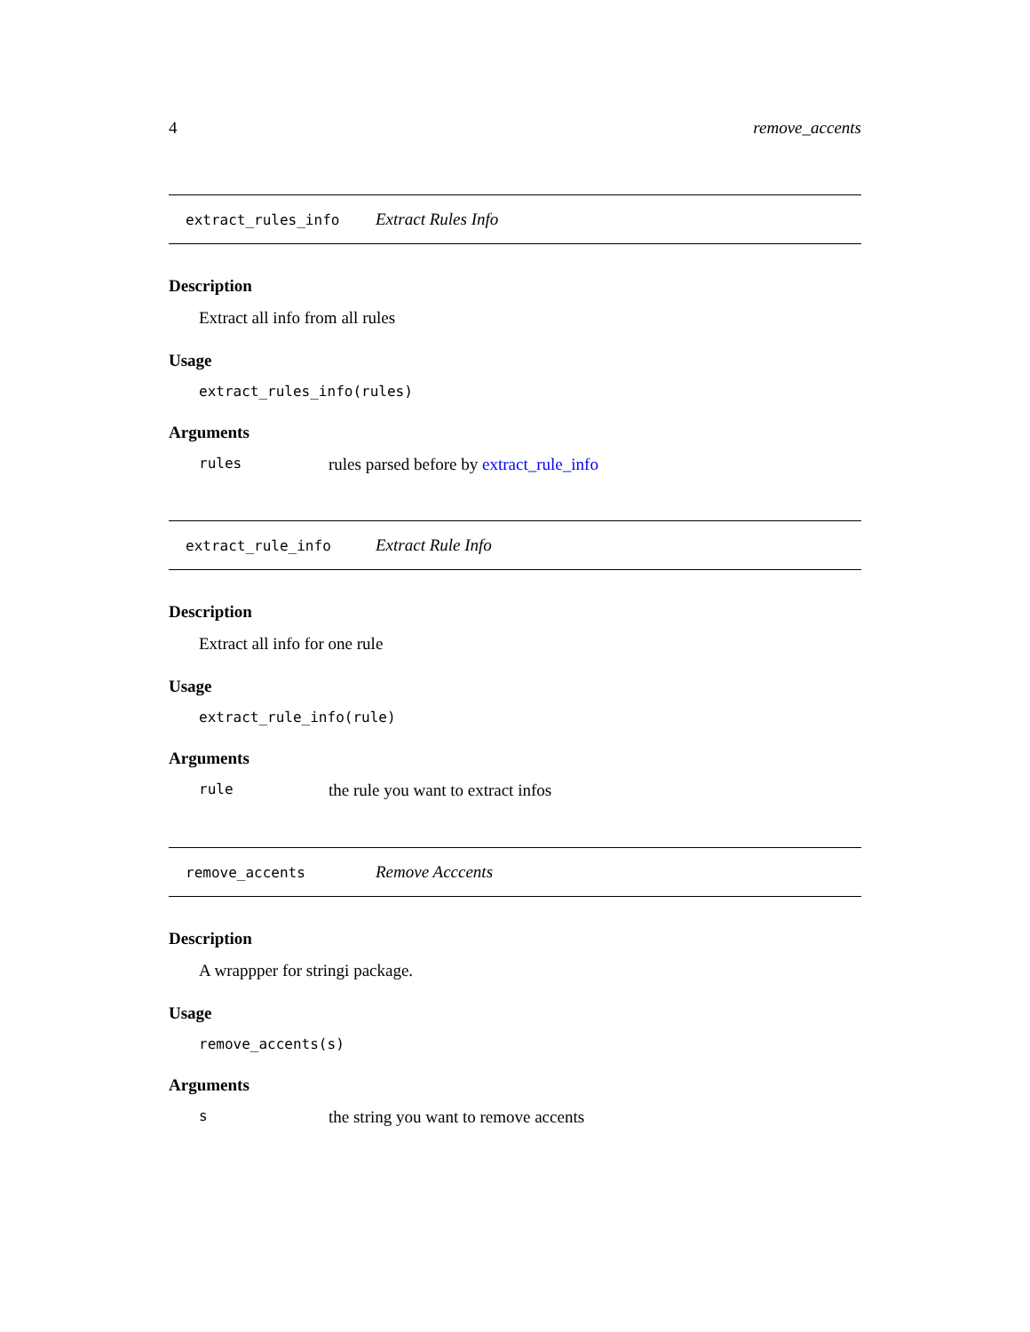4 remove_accents
extract_rules_info Extract Rules Info
Description
Extract all info from all rules
Usage
extract_rules_info(rules)
Arguments
rules rules parsed before by extract_rule_info
extract_rule_info Extract Rule Info
Description
Extract all info for one rule
Usage
extract_rule_info(rule)
Arguments
rule the rule you want to extract infos
remove_accents Remove Acccents
Description
A wrappper for stringi package.
Usage
remove_accents(s)
Arguments
sthe string you want to remove accents